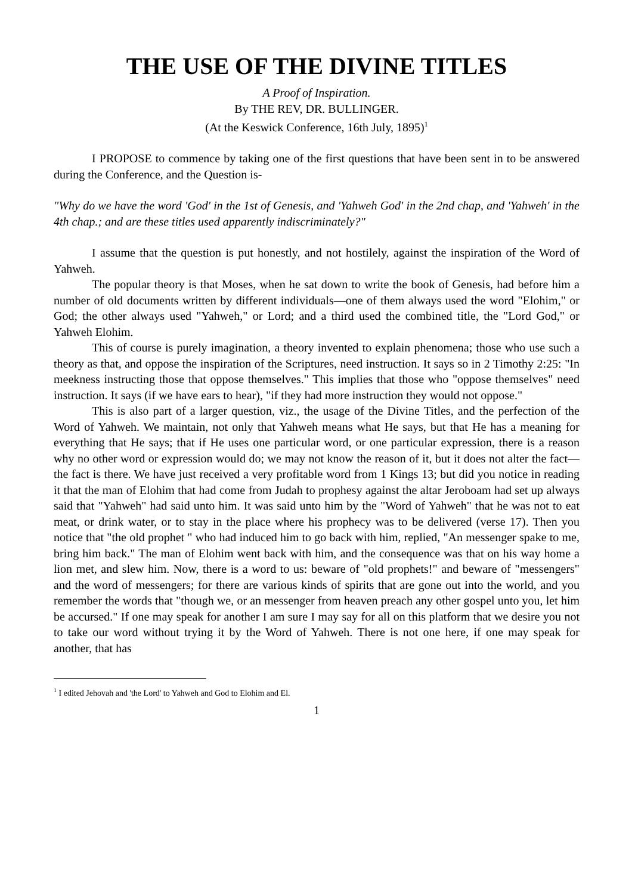THE USE OF THE DIVINE TITLES
A Proof of Inspiration.
By THE REV, DR. BULLINGER.
(At the Keswick Conference, 16th July, 1895)<sup>1</sup>
I PROPOSE to commence by taking one of the first questions that have been sent in to be answered during the Conference, and the Question is-
"Why do we have the word 'God' in the 1st of Genesis, and 'Yahweh God' in the 2nd chap, and 'Yahweh' in the 4th chap.; and are these titles used apparently indiscriminately?"
I assume that the question is put honestly, and not hostilely, against the inspiration of the Word of Yahweh.
The popular theory is that Moses, when he sat down to write the book of Genesis, had before him a number of old documents written by different individuals—one of them always used the word "Elohim," or God; the other always used "Yahweh," or Lord; and a third used the combined title, the "Lord God," or Yahweh Elohim.
This of course is purely imagination, a theory invented to explain phenomena; those who use such a theory as that, and oppose the inspiration of the Scriptures, need instruction. It says so in 2 Timothy 2:25: "In meekness instructing those that oppose themselves." This implies that those who "oppose themselves" need instruction. It says (if we have ears to hear), "if they had more instruction they would not oppose."
This is also part of a larger question, viz., the usage of the Divine Titles, and the perfection of the Word of Yahweh. We maintain, not only that Yahweh means what He says, but that He has a meaning for everything that He says; that if He uses one particular word, or one particular expression, there is a reason why no other word or expression would do; we may not know the reason of it, but it does not alter the fact—the fact is there. We have just received a very profitable word from 1 Kings 13; but did you notice in reading it that the man of Elohim that had come from Judah to prophesy against the altar Jeroboam had set up always said that "Yahweh" had said unto him. It was said unto him by the "Word of Yahweh" that he was not to eat meat, or drink water, or to stay in the place where his prophecy was to be delivered (verse 17). Then you notice that "the old prophet " who had induced him to go back with him, replied, "An messenger spake to me, bring him back." The man of Elohim went back with him, and the consequence was that on his way home a lion met, and slew him. Now, there is a word to us: beware of "old prophets!" and beware of "messengers" and the word of messengers; for there are various kinds of spirits that are gone out into the world, and you remember the words that "though we, or an messenger from heaven preach any other gospel unto you, let him be accursed." If one may speak for another I am sure I may say for all on this platform that we desire you not to take our word without trying it by the Word of Yahweh. There is not one here, if one may speak for another, that has
<sup>1</sup> I edited Jehovah and 'the Lord' to Yahweh and God to Elohim and El.
1